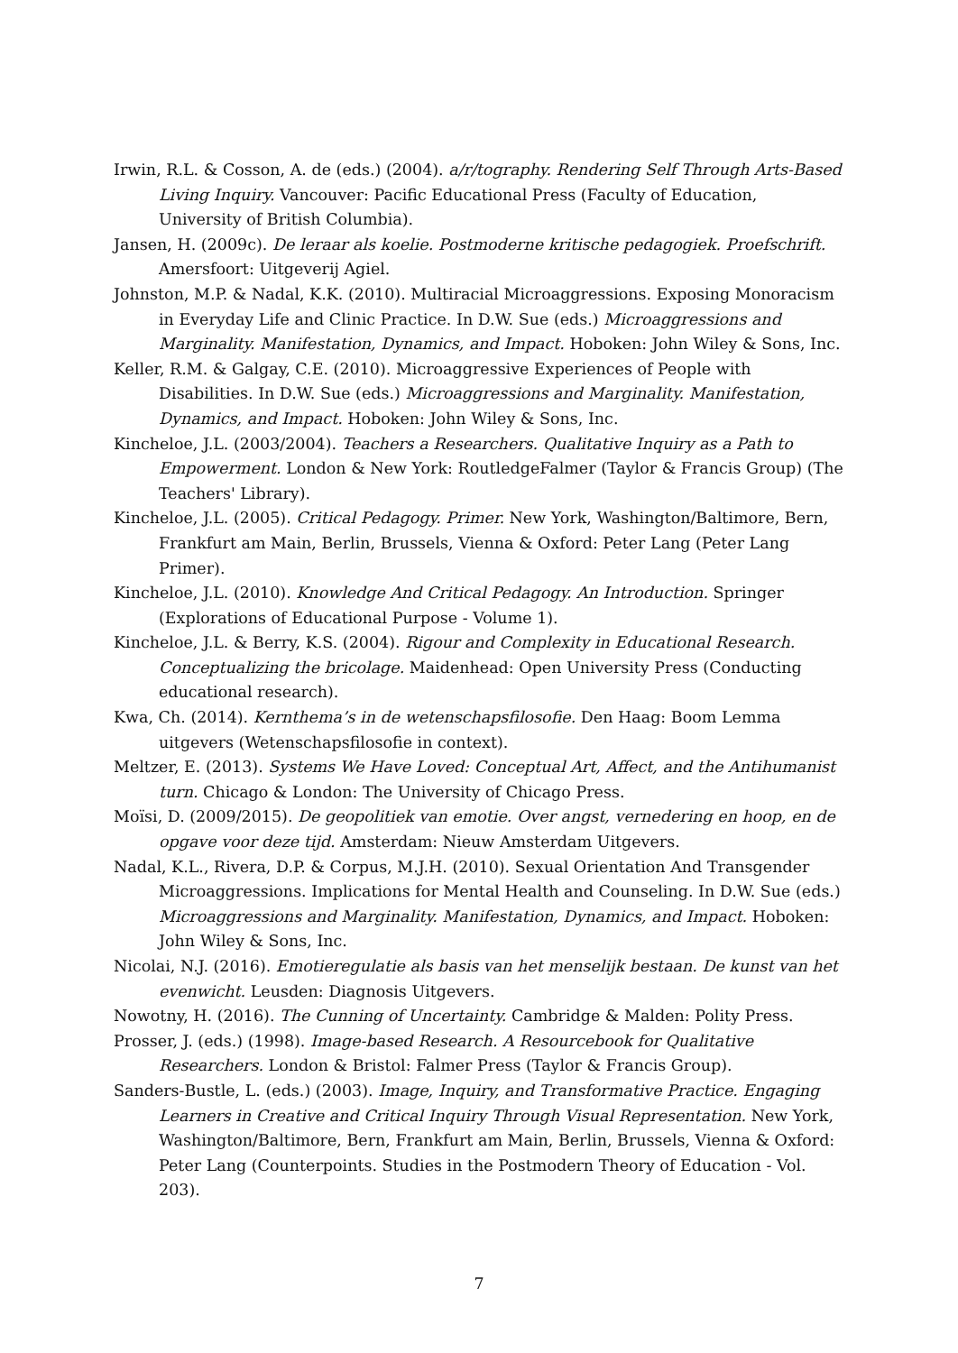Irwin, R.L. & Cosson, A. de (eds.) (2004). a/r/tography. Rendering Self Through Arts-Based Living Inquiry. Vancouver: Pacific Educational Press (Faculty of Education, University of British Columbia).
Jansen, H. (2009c). De leraar als koelie. Postmoderne kritische pedagogiek. Proefschrift. Amersfoort: Uitgeverij Agiel.
Johnston, M.P. & Nadal, K.K. (2010). Multiracial Microaggressions. Exposing Monoracism in Everyday Life and Clinic Practice. In D.W. Sue (eds.) Microaggressions and Marginality. Manifestation, Dynamics, and Impact. Hoboken: John Wiley & Sons, Inc.
Keller, R.M. & Galgay, C.E. (2010). Microaggressive Experiences of People with Disabilities. In D.W. Sue (eds.) Microaggressions and Marginality. Manifestation, Dynamics, and Impact. Hoboken: John Wiley & Sons, Inc.
Kincheloe, J.L. (2003/2004). Teachers a Researchers. Qualitative Inquiry as a Path to Empowerment. London & New York: RoutledgeFalmer (Taylor & Francis Group) (The Teachers' Library).
Kincheloe, J.L. (2005). Critical Pedagogy. Primer. New York, Washington/Baltimore, Bern, Frankfurt am Main, Berlin, Brussels, Vienna & Oxford: Peter Lang (Peter Lang Primer).
Kincheloe, J.L. (2010). Knowledge And Critical Pedagogy. An Introduction. Springer (Explorations of Educational Purpose - Volume 1).
Kincheloe, J.L. & Berry, K.S. (2004). Rigour and Complexity in Educational Research. Conceptualizing the bricolage. Maidenhead: Open University Press (Conducting educational research).
Kwa, Ch. (2014). Kernthema’s in de wetenschapsfilosofie. Den Haag: Boom Lemma uitgevers (Wetenschapsfilosofie in context).
Meltzer, E. (2013). Systems We Have Loved: Conceptual Art, Affect, and the Antihumanist turn. Chicago & London: The University of Chicago Press.
Moïsi, D. (2009/2015). De geopolitiek van emotie. Over angst, vernedering en hoop, en de opgave voor deze tijd. Amsterdam: Nieuw Amsterdam Uitgevers.
Nadal, K.L., Rivera, D.P. & Corpus, M.J.H. (2010). Sexual Orientation And Transgender Microaggressions. Implications for Mental Health and Counseling. In D.W. Sue (eds.) Microaggressions and Marginality. Manifestation, Dynamics, and Impact. Hoboken: John Wiley & Sons, Inc.
Nicolai, N.J. (2016). Emotieregulatie als basis van het menselijk bestaan. De kunst van het evenwicht. Leusden: Diagnosis Uitgevers.
Nowotny, H. (2016). The Cunning of Uncertainty. Cambridge & Malden: Polity Press.
Prosser, J. (eds.) (1998). Image-based Research. A Resourcebook for Qualitative Researchers. London & Bristol: Falmer Press (Taylor & Francis Group).
Sanders-Bustle, L. (eds.) (2003). Image, Inquiry, and Transformative Practice. Engaging Learners in Creative and Critical Inquiry Through Visual Representation. New York, Washington/Baltimore, Bern, Frankfurt am Main, Berlin, Brussels, Vienna & Oxford: Peter Lang (Counterpoints. Studies in the Postmodern Theory of Education - Vol. 203).
7